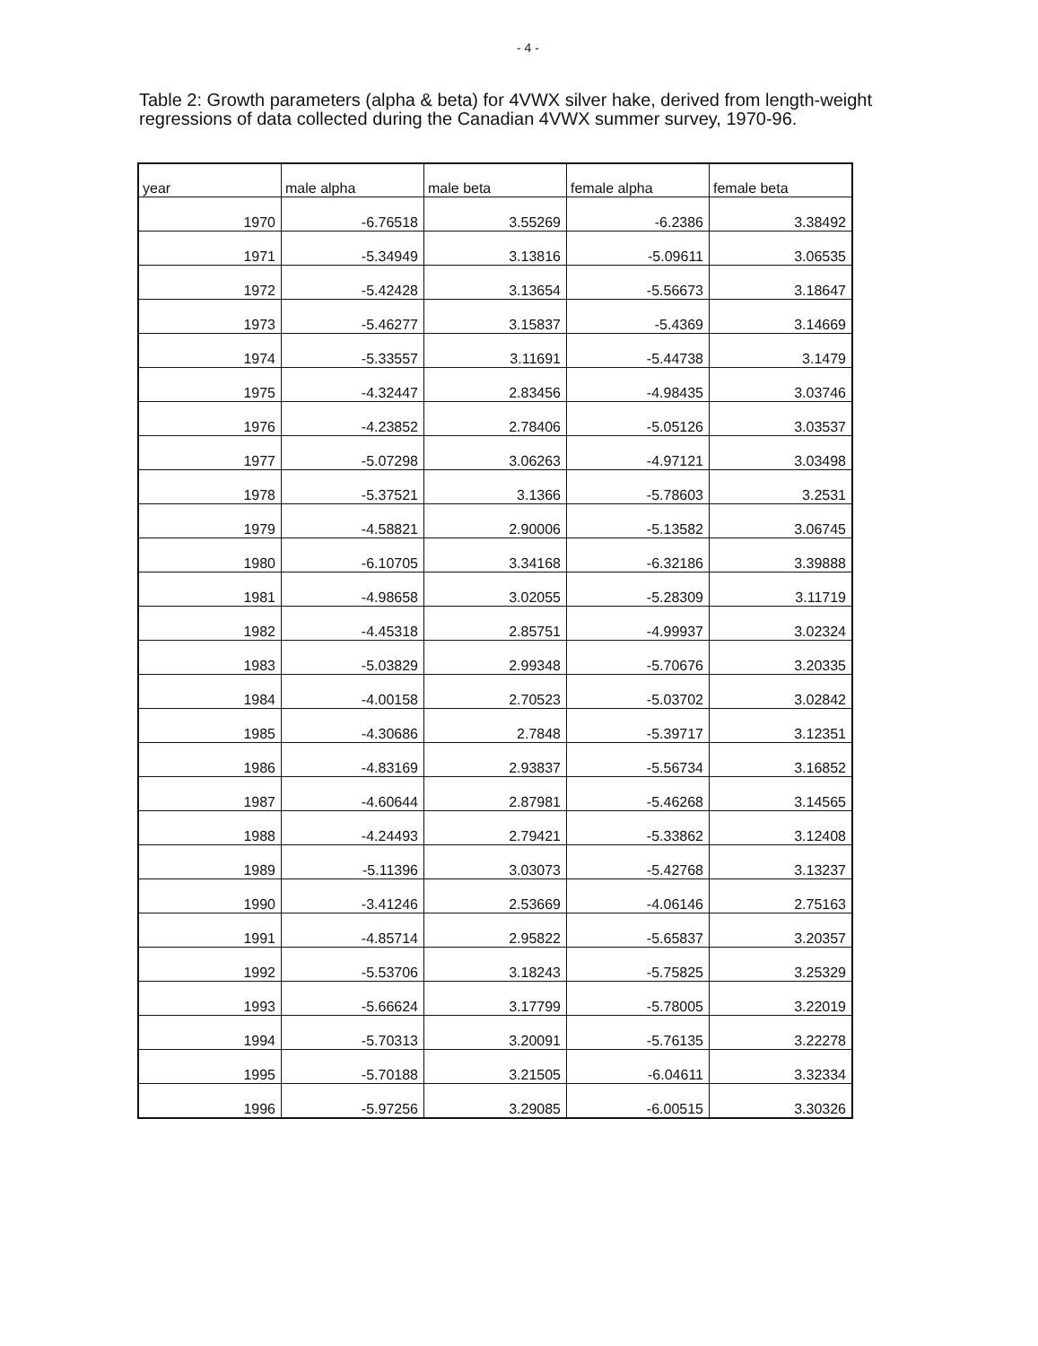- 4 -
Table 2: Growth parameters (alpha & beta) for 4VWX silver hake, derived from length-weight regressions of data collected during the Canadian 4VWX summer survey, 1970-96.
| year | male alpha | male beta | female alpha | female beta |
| --- | --- | --- | --- | --- |
| 1970 | -6.76518 | 3.55269 | -6.2386 | 3.38492 |
| 1971 | -5.34949 | 3.13816 | -5.09611 | 3.06535 |
| 1972 | -5.42428 | 3.13654 | -5.56673 | 3.18647 |
| 1973 | -5.46277 | 3.15837 | -5.4369 | 3.14669 |
| 1974 | -5.33557 | 3.11691 | -5.44738 | 3.1479 |
| 1975 | -4.32447 | 2.83456 | -4.98435 | 3.03746 |
| 1976 | -4.23852 | 2.78406 | -5.05126 | 3.03537 |
| 1977 | -5.07298 | 3.06263 | -4.97121 | 3.03498 |
| 1978 | -5.37521 | 3.1366 | -5.78603 | 3.2531 |
| 1979 | -4.58821 | 2.90006 | -5.13582 | 3.06745 |
| 1980 | -6.10705 | 3.34168 | -6.32186 | 3.39888 |
| 1981 | -4.98658 | 3.02055 | -5.28309 | 3.11719 |
| 1982 | -4.45318 | 2.85751 | -4.99937 | 3.02324 |
| 1983 | -5.03829 | 2.99348 | -5.70676 | 3.20335 |
| 1984 | -4.00158 | 2.70523 | -5.03702 | 3.02842 |
| 1985 | -4.30686 | 2.7848 | -5.39717 | 3.12351 |
| 1986 | -4.83169 | 2.93837 | -5.56734 | 3.16852 |
| 1987 | -4.60644 | 2.87981 | -5.46268 | 3.14565 |
| 1988 | -4.24493 | 2.79421 | -5.33862 | 3.12408 |
| 1989 | -5.11396 | 3.03073 | -5.42768 | 3.13237 |
| 1990 | -3.41246 | 2.53669 | -4.06146 | 2.75163 |
| 1991 | -4.85714 | 2.95822 | -5.65837 | 3.20357 |
| 1992 | -5.53706 | 3.18243 | -5.75825 | 3.25329 |
| 1993 | -5.66624 | 3.17799 | -5.78005 | 3.22019 |
| 1994 | -5.70313 | 3.20091 | -5.76135 | 3.22278 |
| 1995 | -5.70188 | 3.21505 | -6.04611 | 3.32334 |
| 1996 | -5.97256 | 3.29085 | -6.00515 | 3.30326 |